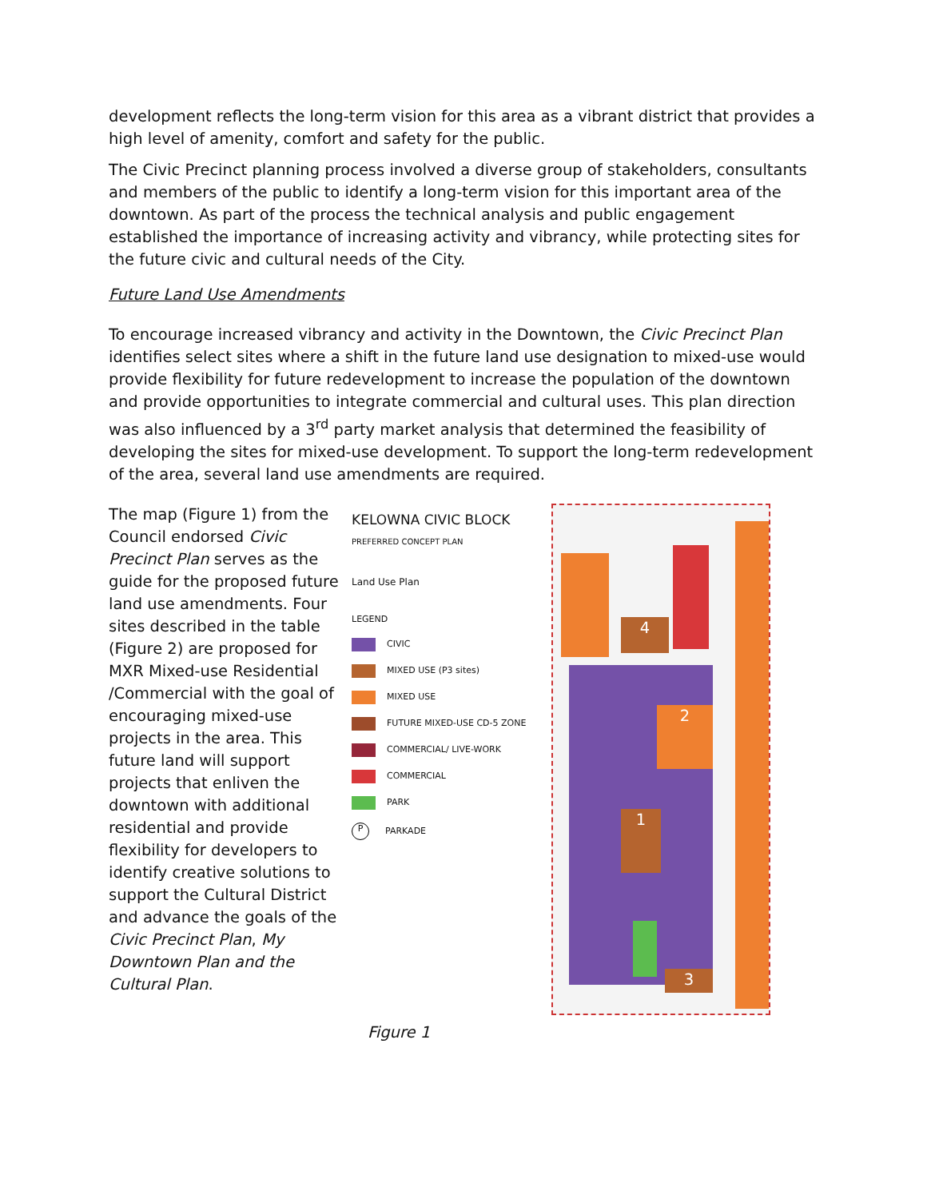development reflects the long-term vision for this area as a vibrant district that provides a high level of amenity, comfort and safety for the public.
The Civic Precinct planning process involved a diverse group of stakeholders, consultants and members of the public to identify a long-term vision for this important area of the downtown. As part of the process the technical analysis and public engagement established the importance of increasing activity and vibrancy, while protecting sites for the future civic and cultural needs of the City.
Future Land Use Amendments
To encourage increased vibrancy and activity in the Downtown, the Civic Precinct Plan identifies select sites where a shift in the future land use designation to mixed-use would provide flexibility for future redevelopment to increase the population of the downtown and provide opportunities to integrate commercial and cultural uses. This plan direction was also influenced by a 3<sup>rd</sup> party market analysis that determined the feasibility of developing the sites for mixed-use development. To support the long-term redevelopment of the area, several land use amendments are required.
The map (Figure 1) from the Council endorsed Civic Precinct Plan serves as the guide for the proposed future land use amendments. Four sites described in the table (Figure 2) are proposed for MXR Mixed-use Residential /Commercial with the goal of encouraging mixed-use projects in the area. This future land will support projects that enliven the downtown with additional residential and provide flexibility for developers to identify creative solutions to support the Cultural District and advance the goals of the Civic Precinct Plan, My Downtown Plan and the Cultural Plan.
KELOWNA CIVIC BLOCK
PREFERRED CONCEPT PLAN
Land Use Plan
LEGEND
CIVIC
MIXED USE (P3 sites)
MIXED USE
FUTURE MIXED-USE CD-5 ZONE
COMMERCIAL/ LIVE-WORK
COMMERCIAL
PARK
P PARKADE
4
2
1
3
Figure 1